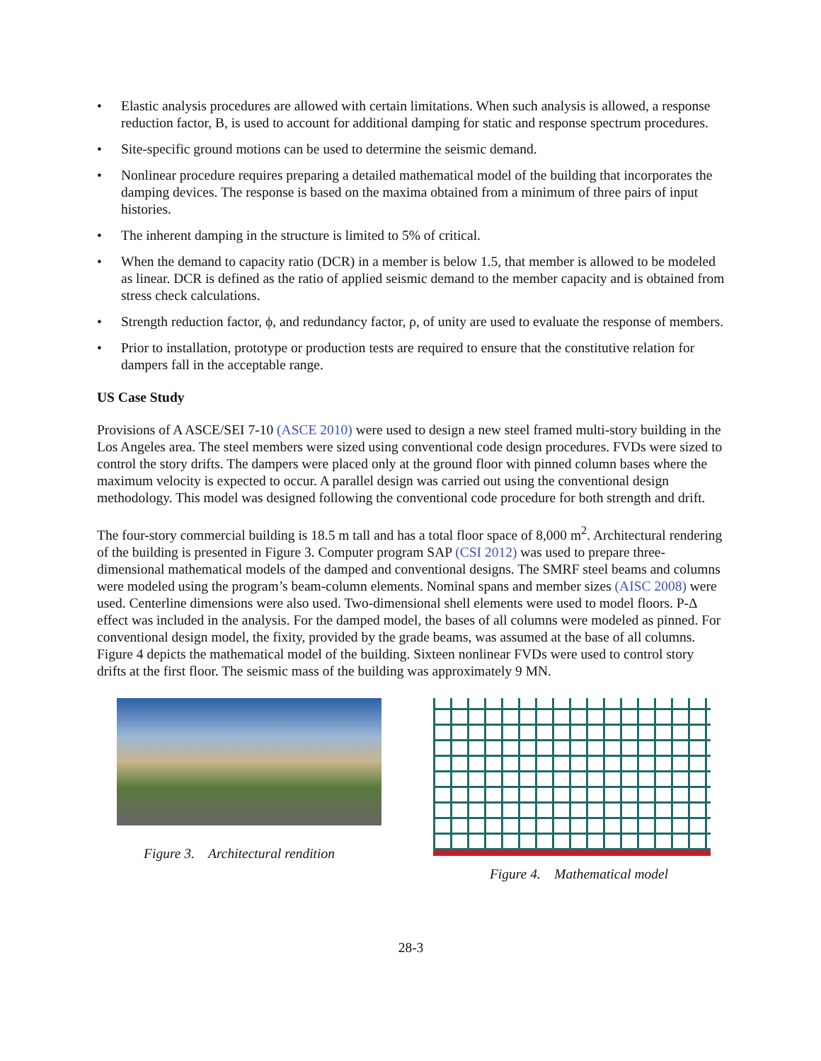• Elastic analysis procedures are allowed with certain limitations. When such analysis is allowed, a response reduction factor, B, is used to account for additional damping for static and response spectrum procedures.
• Site-specific ground motions can be used to determine the seismic demand.
• Nonlinear procedure requires preparing a detailed mathematical model of the building that incorporates the damping devices. The response is based on the maxima obtained from a minimum of three pairs of input histories.
• The inherent damping in the structure is limited to 5% of critical.
• When the demand to capacity ratio (DCR) in a member is below 1.5, that member is allowed to be modeled as linear. DCR is defined as the ratio of applied seismic demand to the member capacity and is obtained from stress check calculations.
• Strength reduction factor, ϕ, and redundancy factor, ρ, of unity are used to evaluate the response of members.
• Prior to installation, prototype or production tests are required to ensure that the constitutive relation for dampers fall in the acceptable range.
US Case Study
Provisions of A ASCE/SEI 7-10 (ASCE 2010) were used to design a new steel framed multi-story building in the Los Angeles area. The steel members were sized using conventional code design procedures. FVDs were sized to control the story drifts. The dampers were placed only at the ground floor with pinned column bases where the maximum velocity is expected to occur. A parallel design was carried out using the conventional design methodology. This model was designed following the conventional code procedure for both strength and drift.
The four-story commercial building is 18.5 m tall and has a total floor space of 8,000 m<sup>2</sup>. Architectural rendering of the building is presented in Figure 3. Computer program SAP (CSI 2012) was used to prepare three-dimensional mathematical models of the damped and conventional designs. The SMRF steel beams and columns were modeled using the program’s beam-column elements. Nominal spans and member sizes (AISC 2008) were used. Centerline dimensions were also used. Two-dimensional shell elements were used to model floors. P-Δ effect was included in the analysis. For the damped model, the bases of all columns were modeled as pinned. For conventional design model, the fixity, provided by the grade beams, was assumed at the base of all columns. Figure 4 depicts the mathematical model of the building. Sixteen nonlinear FVDs were used to control story drifts at the first floor. The seismic mass of the building was approximately 9 MN.
Figure 3. Architectural rendition
Figure 4. Mathematical model
28-3